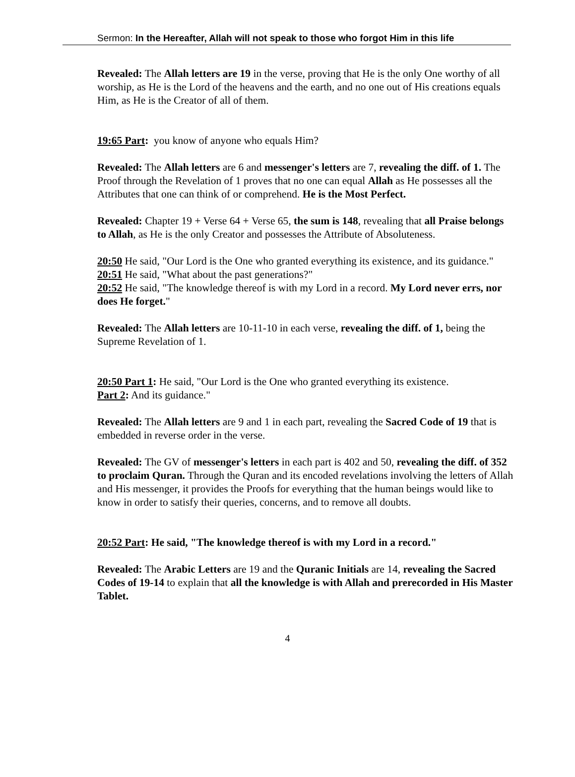Sermon: In the Hereafter, Allah will not speak to those who forgot Him in this life
Revealed: The Allah letters are 19 in the verse, proving that He is the only One worthy of all worship, as He is the Lord of the heavens and the earth, and no one out of His creations equals Him, as He is the Creator of all of them.
19:65 Part: you know of anyone who equals Him?
Revealed: The Allah letters are 6 and messenger's letters are 7, revealing the diff. of 1. The Proof through the Revelation of 1 proves that no one can equal Allah as He possesses all the Attributes that one can think of or comprehend. He is the Most Perfect.
Revealed: Chapter 19 + Verse 64 + Verse 65, the sum is 148, revealing that all Praise belongs to Allah, as He is the only Creator and possesses the Attribute of Absoluteness.
20:50 He said, "Our Lord is the One who granted everything its existence, and its guidance."
20:51 He said, "What about the past generations?"
20:52 He said, "The knowledge thereof is with my Lord in a record. My Lord never errs, nor does He forget."
Revealed: The Allah letters are 10-11-10 in each verse, revealing the diff. of 1, being the Supreme Revelation of 1.
20:50 Part 1: He said, "Our Lord is the One who granted everything its existence.
Part 2: And its guidance."
Revealed: The Allah letters are 9 and 1 in each part, revealing the Sacred Code of 19 that is embedded in reverse order in the verse.
Revealed: The GV of messenger's letters in each part is 402 and 50, revealing the diff. of 352 to proclaim Quran. Through the Quran and its encoded revelations involving the letters of Allah and His messenger, it provides the Proofs for everything that the human beings would like to know in order to satisfy their queries, concerns, and to remove all doubts.
20:52 Part: He said, "The knowledge thereof is with my Lord in a record."
Revealed: The Arabic Letters are 19 and the Quranic Initials are 14, revealing the Sacred Codes of 19-14 to explain that all the knowledge is with Allah and prerecorded in His Master Tablet.
4